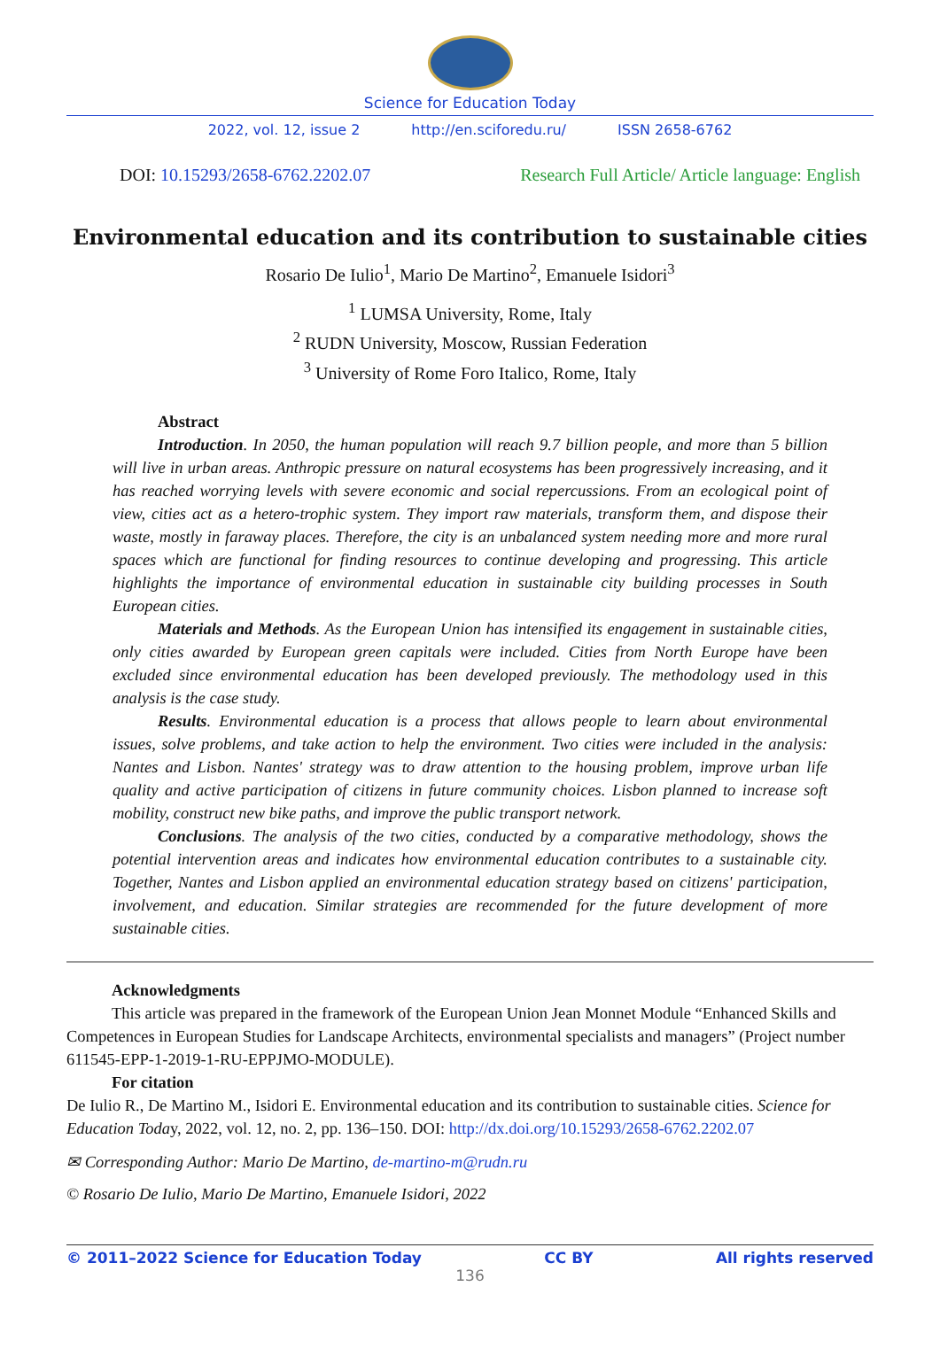Science for Education Today
2022, vol. 12, issue 2 http://en.sciforedu.ru/ ISSN 2658-6762
DOI: 10.15293/2658-6762.2202.07 Research Full Article/ Article language: English
Environmental education and its contribution to sustainable cities
Rosario De Iulio<sup>1</sup>, Mario De Martino<sup>2</sup>, Emanuele Isidori<sup>3</sup>
<sup>1</sup> LUMSA University, Rome, Italy
<sup>2</sup> RUDN University, Moscow, Russian Federation
<sup>3</sup> University of Rome Foro Italico, Rome, Italy
Abstract
Introduction. In 2050, the human population will reach 9.7 billion people, and more than 5 billion will live in urban areas. Anthropic pressure on natural ecosystems has been progressively increasing, and it has reached worrying levels with severe economic and social repercussions. From an ecological point of view, cities act as a hetero-trophic system. They import raw materials, transform them, and dispose their waste, mostly in faraway places. Therefore, the city is an unbalanced system needing more and more rural spaces which are functional for finding resources to continue developing and progressing. This article highlights the importance of environmental education in sustainable city building processes in South European cities.
Materials and Methods. As the European Union has intensified its engagement in sustainable cities, only cities awarded by European green capitals were included. Cities from North Europe have been excluded since environmental education has been developed previously. The methodology used in this analysis is the case study.
Results. Environmental education is a process that allows people to learn about environmental issues, solve problems, and take action to help the environment. Two cities were included in the analysis: Nantes and Lisbon. Nantes' strategy was to draw attention to the housing problem, improve urban life quality and active participation of citizens in future community choices. Lisbon planned to increase soft mobility, construct new bike paths, and improve the public transport network.
Conclusions. The analysis of the two cities, conducted by a comparative methodology, shows the potential intervention areas and indicates how environmental education contributes to a sustainable city. Together, Nantes and Lisbon applied an environmental education strategy based on citizens' participation, involvement, and education. Similar strategies are recommended for the future development of more sustainable cities.
Acknowledgments
This article was prepared in the framework of the European Union Jean Monnet Module “Enhanced Skills and Competences in European Studies for Landscape Architects, environmental specialists and managers” (Project number 611545-EPP-1-2019-1-RU-EPPJMO-MODULE).
For citation
De Iulio R., De Martino M., Isidori E. Environmental education and its contribution to sustainable cities. Science for Education Today, 2022, vol. 12, no. 2, pp. 136–150. DOI: http://dx.doi.org/10.15293/2658-6762.2202.07
✉ Corresponding Author: Mario De Martino, de-martino-m@rudn.ru
© Rosario De Iulio, Mario De Martino, Emanuele Isidori, 2022
© 2011–2022 Science for Education Today CC BY All rights reserved
136